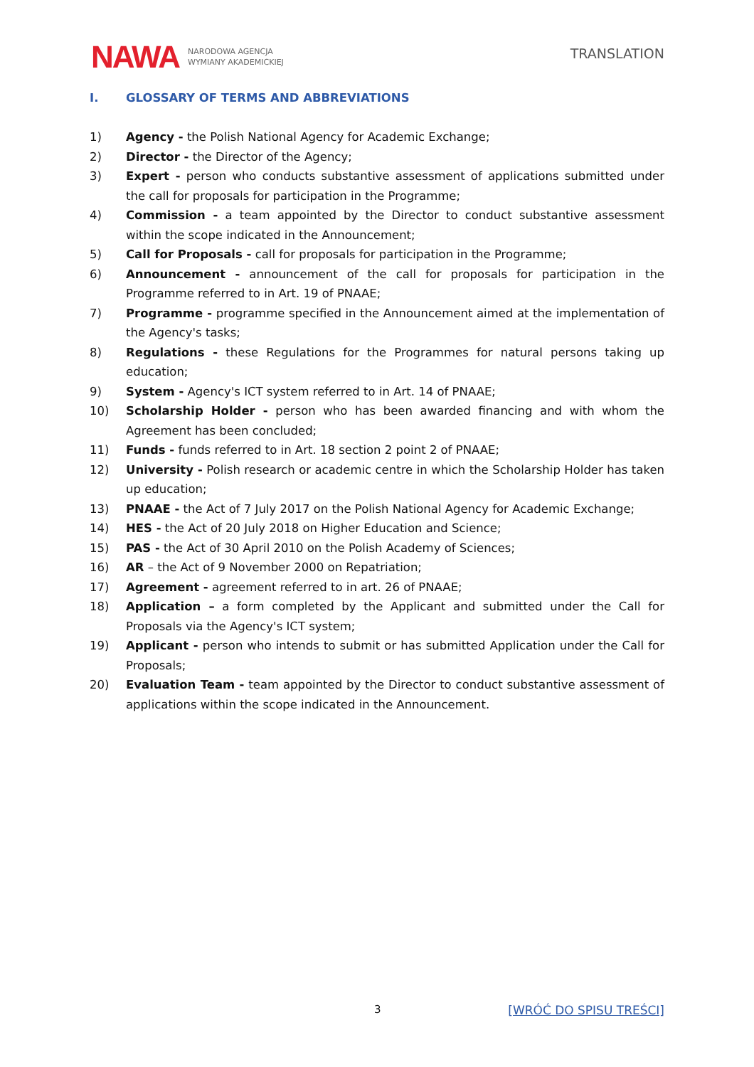NAWA NARODOWA AGENCJA
WYMIANY AKADEMICKIEJ
TRANSLATION
I. GLOSSARY OF TERMS AND ABBREVIATIONS
1) Agency - the Polish National Agency for Academic Exchange;
2) Director - the Director of the Agency;
3) Expert - person who conducts substantive assessment of applications submitted under the call for proposals for participation in the Programme;
4) Commission - a team appointed by the Director to conduct substantive assessment within the scope indicated in the Announcement;
5) Call for Proposals - call for proposals for participation in the Programme;
6) Announcement - announcement of the call for proposals for participation in the Programme referred to in Art. 19 of PNAAE;
7) Programme - programme specified in the Announcement aimed at the implementation of the Agency's tasks;
8) Regulations - these Regulations for the Programmes for natural persons taking up education;
9) System - Agency's ICT system referred to in Art. 14 of PNAAE;
10) Scholarship Holder - person who has been awarded financing and with whom the Agreement has been concluded;
11) Funds - funds referred to in Art. 18 section 2 point 2 of PNAAE;
12) University - Polish research or academic centre in which the Scholarship Holder has taken up education;
13) PNAAE - the Act of 7 July 2017 on the Polish National Agency for Academic Exchange;
14) HES - the Act of 20 July 2018 on Higher Education and Science;
15) PAS - the Act of 30 April 2010 on the Polish Academy of Sciences;
16) AR – the Act of 9 November 2000 on Repatriation;
17) Agreement - agreement referred to in art. 26 of PNAAE;
18) Application – a form completed by the Applicant and submitted under the Call for Proposals via the Agency's ICT system;
19) Applicant - person who intends to submit or has submitted Application under the Call for Proposals;
20) Evaluation Team - team appointed by the Director to conduct substantive assessment of applications within the scope indicated in the Announcement.
3 [WRÓĆ DO SPISU TREŚCI]